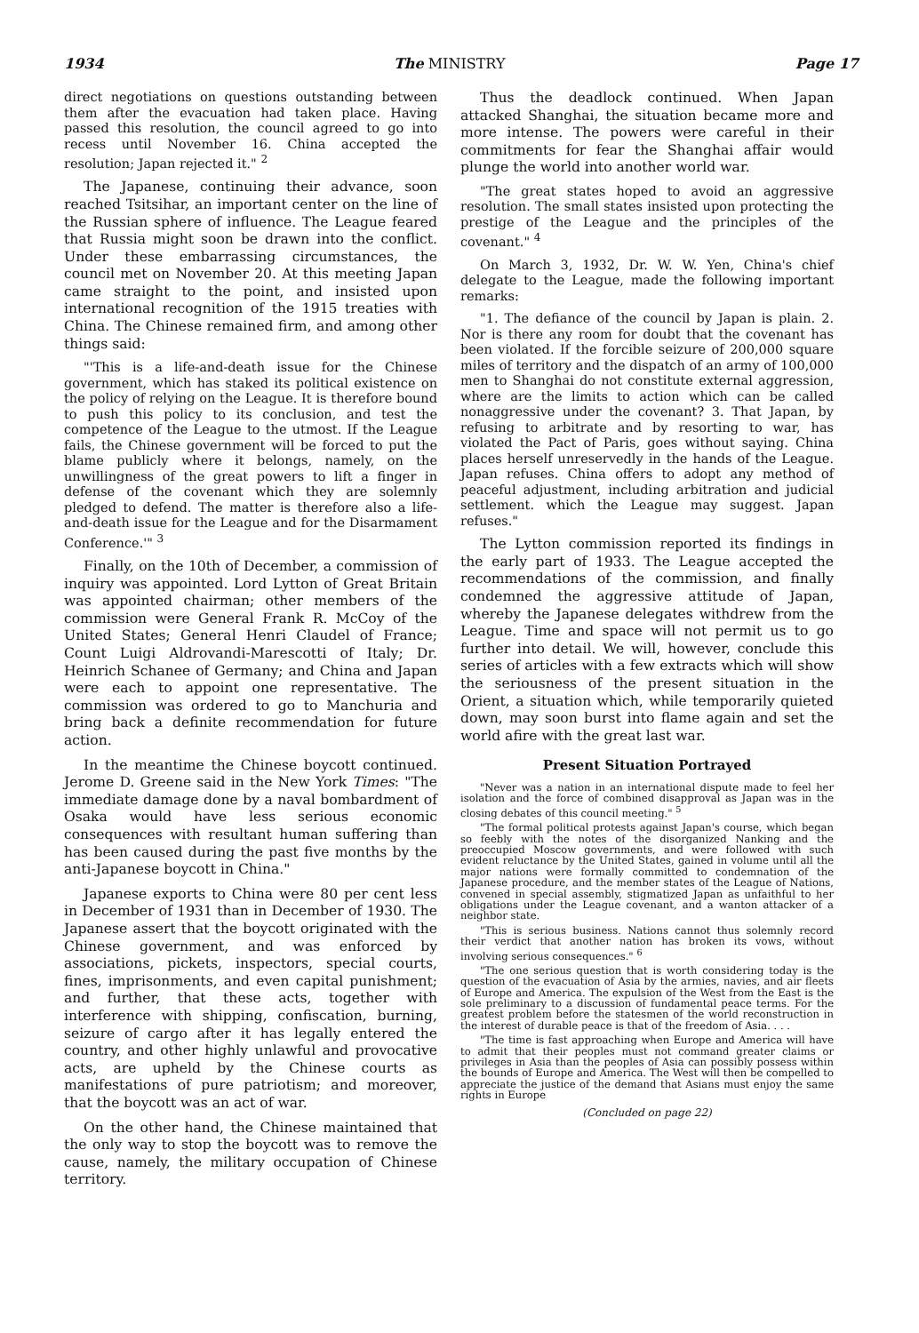1934 The MINISTRY Page 17
direct negotiations on questions outstanding between them after the evacuation had taken place. Having passed this resolution, the council agreed to go into recess until November 16. China accepted the resolution; Japan rejected it." <sup>2</sup>
The Japanese, continuing their advance, soon reached Tsitsihar, an important center on the line of the Russian sphere of influence. The League feared that Russia might soon be drawn into the conflict. Under these embarrassing circumstances, the council met on November 20. At this meeting Japan came straight to the point, and insisted upon international recognition of the 1915 treaties with China. The Chinese remained firm, and among other things said:
"'This is a life-and-death issue for the Chinese government, which has staked its political existence on the policy of relying on the League. It is therefore bound to push this policy to its conclusion, and test the competence of the League to the utmost. If the League fails, the Chinese government will be forced to put the blame publicly where it belongs, namely, on the unwillingness of the great powers to lift a finger in defense of the covenant which they are solemnly pledged to defend. The matter is therefore also a life-and-death issue for the League and for the Disarmament Conference.'" <sup>3</sup>
Finally, on the 10th of December, a commission of inquiry was appointed. Lord Lytton of Great Britain was appointed chairman; other members of the commission were General Frank R. McCoy of the United States; General Henri Claudel of France; Count Luigi Aldrovandi-Marescotti of Italy; Dr. Heinrich Schanee of Germany; and China and Japan were each to appoint one representative. The commission was ordered to go to Manchuria and bring back a definite recommendation for future action.
In the meantime the Chinese boycott continued. Jerome D. Greene said in the New York Times: "The immediate damage done by a naval bombardment of Osaka would have less serious economic consequences with resultant human suffering than has been caused during the past five months by the anti-Japanese boycott in China."
Japanese exports to China were 80 per cent less in December of 1931 than in December of 1930. The Japanese assert that the boycott originated with the Chinese government, and was enforced by associations, pickets, inspectors, special courts, fines, imprisonments, and even capital punishment; and further, that these acts, together with interference with shipping, confiscation, burning, seizure of cargo after it has legally entered the country, and other highly unlawful and provocative acts, are upheld by the Chinese courts as manifestations of pure patriotism; and moreover, that the boycott was an act of war.
On the other hand, the Chinese maintained that the only way to stop the boycott was to remove the cause, namely, the military occupation of Chinese territory.
Thus the deadlock continued. When Japan attacked Shanghai, the situation became more and more intense. The powers were careful in their commitments for fear the Shanghai affair would plunge the world into another world war.
"The great states hoped to avoid an aggressive resolution. The small states insisted upon protecting the prestige of the League and the principles of the covenant." <sup>4</sup>
On March 3, 1932, Dr. W. W. Yen, China's chief delegate to the League, made the following important remarks:
"1. The defiance of the council by Japan is plain. 2. Nor is there any room for doubt that the covenant has been violated. If the forcible seizure of 200,000 square miles of territory and the dispatch of an army of 100,000 men to Shanghai do not constitute external aggression, where are the limits to action which can be called nonaggressive under the covenant? 3. That Japan, by refusing to arbitrate and by resorting to war, has violated the Pact of Paris, goes without saying. China places herself unreservedly in the hands of the League. Japan refuses. China offers to adopt any method of peaceful adjustment, including arbitration and judicial settlement. which the League may suggest. Japan refuses."
The Lytton commission reported its findings in the early part of 1933. The League accepted the recommendations of the commission, and finally condemned the aggressive attitude of Japan, whereby the Japanese delegates withdrew from the League. Time and space will not permit us to go further into detail. We will, however, conclude this series of articles with a few extracts which will show the seriousness of the present situation in the Orient, a situation which, while temporarily quieted down, may soon burst into flame again and set the world afire with the great last war.
Present Situation Portrayed
"Never was a nation in an international dispute made to feel her isolation and the force of combined disapproval as Japan was in the closing debates of this council meeting." <sup>5</sup>
"The formal political protests against Japan's course, which began so feebly with the notes of the disorganized Nanking and the preoccupied Moscow governments, and were followed with such evident reluctance by the United States, gained in volume until all the major nations were formally committed to condemnation of the Japanese procedure, and the member states of the League of Nations, convened in special assembly, stigmatized Japan as unfaithful to her obligations under the League covenant, and a wanton attacker of a neighbor state.
"This is serious business. Nations cannot thus solemnly record their verdict that another nation has broken its vows, without involving serious consequences." <sup>6</sup>
"The one serious question that is worth considering today is the question of the evacuation of Asia by the armies, navies, and air fleets of Europe and America. The expulsion of the West from the East is the sole preliminary to a discussion of fundamental peace terms. For the greatest problem before the statesmen of the world reconstruction in the interest of durable peace is that of the freedom of Asia. . . .
"The time is fast approaching when Europe and America will have to admit that their peoples must not command greater claims or privileges in Asia than the peoples of Asia can possibly possess within the bounds of Europe and America. The West will then be compelled to appreciate the justice of the demand that Asians must enjoy the same rights in Europe
(Concluded on page 22)